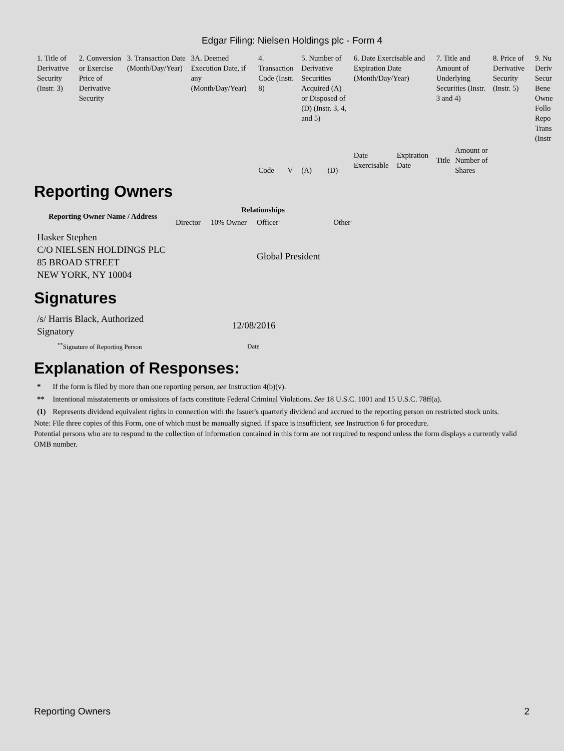Edgar Filing: Nielsen Holdings plc - Form 4
| 1. Title of Derivative Security (Instr. 3) | 2. Conversion or Exercise Price of Derivative Security | 3. Transaction Date (Month/Day/Year) | 3A. Deemed Execution Date, if any (Month/Day/Year) | 4. Transaction Code (Instr. 8) | | 5. Number of Derivative Securities Acquired (A) or Disposed of (D) (Instr. 3, 4, and 5) | | 6. Date Exercisable and Expiration Date (Month/Day/Year) | | 7. Title and Amount of Underlying Securities (Instr. 3 and 4) | | 8. Price of Derivative Security (Instr. 5) | 9. Nu Deriv Secur Bene Owne Follo Repo Trans (Instr |
| | | | | Code | V | (A) | (D) | Date Exercisable | Expiration Date | Title | Amount or Number of Shares | | |
Reporting Owners
| Reporting Owner Name / Address | Relationships | | | |
| --- | --- | --- | --- | --- |
| | Director | 10% Owner | Officer | Other |
| Hasker Stephen C/O NIELSEN HOLDINGS PLC 85 BROAD STREET NEW YORK, NY 10004 | | | Global President | |
Signatures
| /s/ Harris Black, Authorized Signatory | 12/08/2016 |
| <sup>**</sup> Signature of Reporting Person | Date |
Explanation of Responses:
| * | If the form is filed by more than one reporting person, see Instruction 4(b)(v). |
| ** | Intentional misstatements or omissions of facts constitute Federal Criminal Violations. See 18 U.S.C. 1001 and 15 U.S.C. 78ff(a). |
| (1) | Represents dividend equivalent rights in connection with the Issuer's quarterly dividend and accrued to the reporting person on restricted stock units. |
Note: File three copies of this Form, one of which must be manually signed. If space is insufficient, see Instruction 6 for procedure.
Potential persons who are to respond to the collection of information contained in this form are not required to respond unless the form displays a currently valid OMB number.
Reporting Owners 2